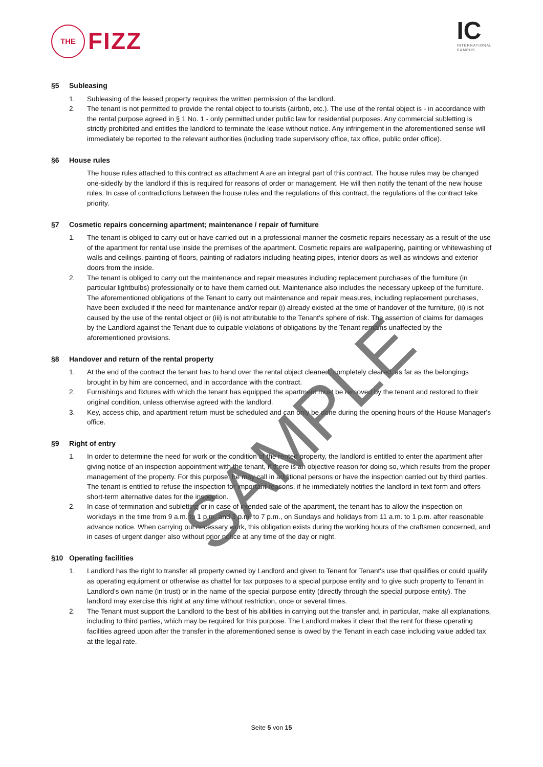THE
FIZZ
IC
INTERNATIONAL
CAMPUS
§5 Subleasing
1. Subleasing of the leased property requires the written permission of the landlord.
2. The tenant is not permitted to provide the rental object to tourists (airbnb, etc.). The use of the rental object is - in accordance with the rental purpose agreed in § 1 No. 1 - only permitted under public law for residential purposes. Any commercial subletting is strictly prohibited and entitles the landlord to terminate the lease without notice. Any infringement in the aforementioned sense will immediately be reported to the relevant authorities (including trade supervisory office, tax office, public order office).
§6 House rules
The house rules attached to this contract as attachment A are an integral part of this contract. The house rules may be changed one-sidedly by the landlord if this is required for reasons of order or management. He will then notify the tenant of the new house rules. In case of contradictions between the house rules and the regulations of this contract, the regulations of the contract take priority.
§7 Cosmetic repairs concerning apartment; maintenance / repair of furniture
1. The tenant is obliged to carry out or have carried out in a professional manner the cosmetic repairs necessary as a result of the use of the apartment for rental use inside the premises of the apartment. Cosmetic repairs are wallpapering, painting or whitewashing of walls and ceilings, painting of floors, painting of radiators including heating pipes, interior doors as well as windows and exterior doors from the inside.
2. The tenant is obliged to carry out the maintenance and repair measures including replacement purchases of the furniture (in particular lightbulbs) professionally or to have them carried out. Maintenance also includes the necessary upkeep of the furniture. The aforementioned obligations of the Tenant to carry out maintenance and repair measures, including replacement purchases, have been excluded if the need for maintenance and/or repair (i) already existed at the time of handover of the furniture, (ii) is not caused by the use of the rental object or (iii) is not attributable to the Tenant's sphere of risk. The assertion of claims for damages by the Landlord against the Tenant due to culpable violations of obligations by the Tenant remains unaffected by the aforementioned provisions.
§8 Handover and return of the rental property
1. At the end of the contract the tenant has to hand over the rental object cleaned, completely cleared, as far as the belongings brought in by him are concerned, and in accordance with the contract.
2. Furnishings and fixtures with which the tenant has equipped the apartment must be removed by the tenant and restored to their original condition, unless otherwise agreed with the landlord.
3. Key, access chip, and apartment return must be scheduled and can only be done during the opening hours of the House Manager's office.
§9 Right of entry
1. In order to determine the need for work or the condition of the rented property, the landlord is entitled to enter the apartment after giving notice of an inspection appointment with the tenant, if there is an objective reason for doing so, which results from the proper management of the property. For this purpose, he may call in additional persons or have the inspection carried out by third parties. The tenant is entitled to refuse the inspection for important reasons, if he immediately notifies the landlord in text form and offers short-term alternative dates for the inspection.
2. In case of termination and subletting or in case of intended sale of the apartment, the tenant has to allow the inspection on workdays in the time from 9 a.m. to 1 p.m. and 3 p.m. to 7 p.m., on Sundays and holidays from 11 a.m. to 1 p.m. after reasonable advance notice. When carrying out necessary work, this obligation exists during the working hours of the craftsmen concerned, and in cases of urgent danger also without prior notice at any time of the day or night.
§10 Operating facilities
1. Landlord has the right to transfer all property owned by Landlord and given to Tenant for Tenant's use that qualifies or could qualify as operating equipment or otherwise as chattel for tax purposes to a special purpose entity and to give such property to Tenant in Landlord's own name (in trust) or in the name of the special purpose entity (directly through the special purpose entity). The landlord may exercise this right at any time without restriction, once or several times.
2. The Tenant must support the Landlord to the best of his abilities in carrying out the transfer and, in particular, make all explanations, including to third parties, which may be required for this purpose. The Landlord makes it clear that the rent for these operating facilities agreed upon after the transfer in the aforementioned sense is owed by the Tenant in each case including value added tax at the legal rate.
Seite 5 von 15
SAMPLE